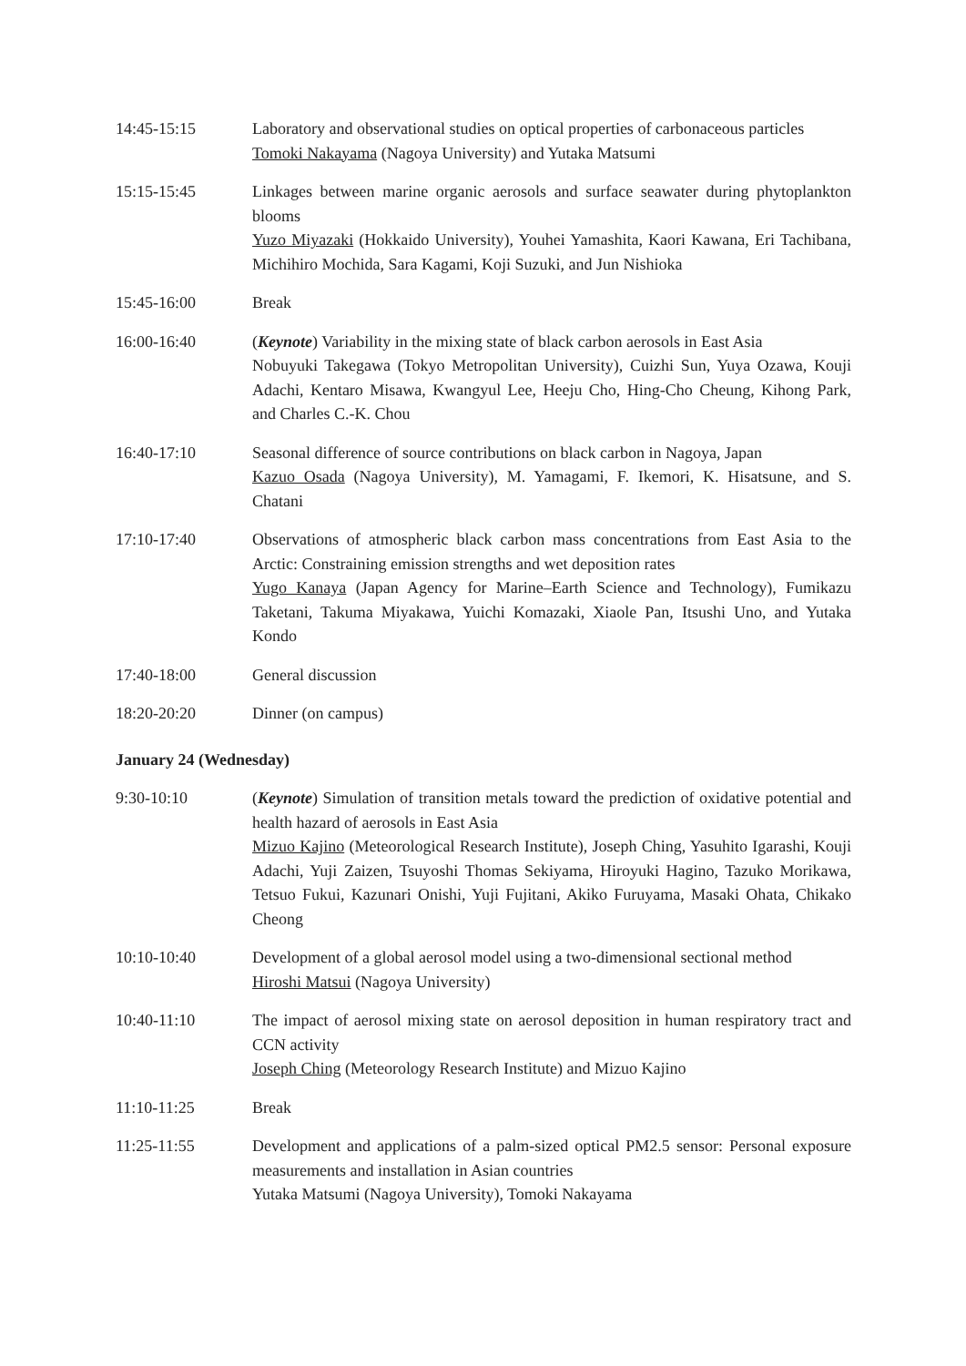14:45-15:15 Laboratory and observational studies on optical properties of carbonaceous particles
Tomoki Nakayama (Nagoya University) and Yutaka Matsumi
15:15-15:45 Linkages between marine organic aerosols and surface seawater during phytoplankton blooms
Yuzo Miyazaki (Hokkaido University), Youhei Yamashita, Kaori Kawana, Eri Tachibana, Michihiro Mochida, Sara Kagami, Koji Suzuki, and Jun Nishioka
15:45-16:00 Break
16:00-16:40 (Keynote) Variability in the mixing state of black carbon aerosols in East Asia
Nobuyuki Takegawa (Tokyo Metropolitan University), Cuizhi Sun, Yuya Ozawa, Kouji Adachi, Kentaro Misawa, Kwangyul Lee, Heeju Cho, Hing-Cho Cheung, Kihong Park, and Charles C.-K. Chou
16:40-17:10 Seasonal difference of source contributions on black carbon in Nagoya, Japan
Kazuo Osada (Nagoya University), M. Yamagami, F. Ikemori, K. Hisatsune, and S. Chatani
17:10-17:40 Observations of atmospheric black carbon mass concentrations from East Asia to the Arctic: Constraining emission strengths and wet deposition rates
Yugo Kanaya (Japan Agency for Marine–Earth Science and Technology), Fumikazu Taketani, Takuma Miyakawa, Yuichi Komazaki, Xiaole Pan, Itsushi Uno, and Yutaka Kondo
17:40-18:00 General discussion
18:20-20:20 Dinner (on campus)
January 24 (Wednesday)
9:30-10:10 (Keynote) Simulation of transition metals toward the prediction of oxidative potential and health hazard of aerosols in East Asia
Mizuo Kajino (Meteorological Research Institute), Joseph Ching, Yasuhito Igarashi, Kouji Adachi, Yuji Zaizen, Tsuyoshi Thomas Sekiyama, Hiroyuki Hagino, Tazuko Morikawa, Tetsuo Fukui, Kazunari Onishi, Yuji Fujitani, Akiko Furuyama, Masaki Ohata, Chikako Cheong
10:10-10:40 Development of a global aerosol model using a two-dimensional sectional method
Hiroshi Matsui (Nagoya University)
10:40-11:10 The impact of aerosol mixing state on aerosol deposition in human respiratory tract and CCN activity
Joseph Ching (Meteorology Research Institute) and Mizuo Kajino
11:10-11:25 Break
11:25-11:55 Development and applications of a palm-sized optical PM2.5 sensor: Personal exposure measurements and installation in Asian countries
Yutaka Matsumi (Nagoya University), Tomoki Nakayama